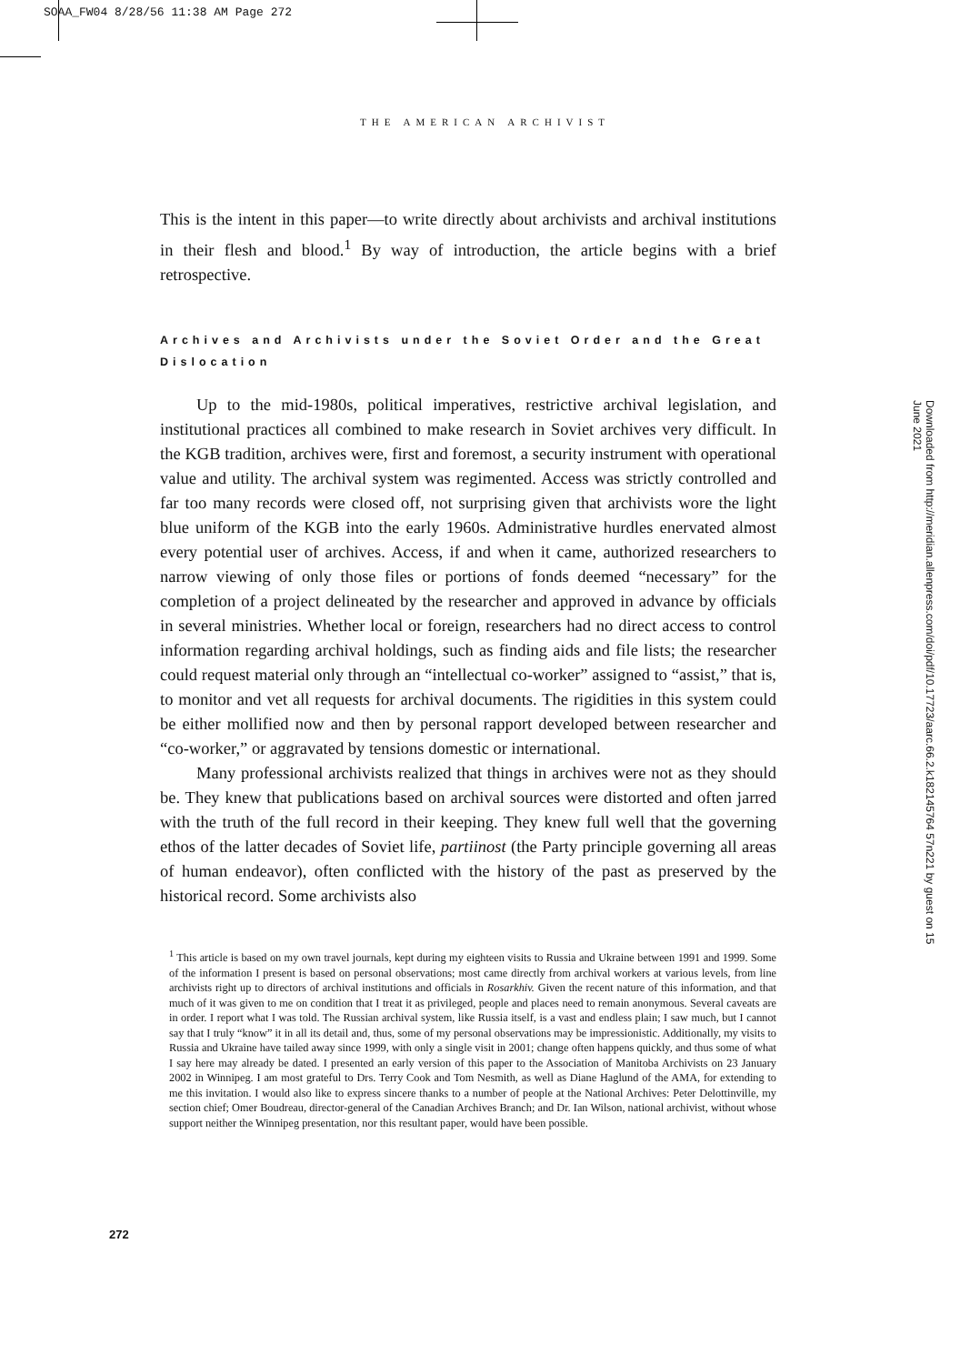SOAA_FW04 8/28/56 11:38 AM Page 272
THE AMERICAN ARCHIVIST
This is the intent in this paper—to write directly about archivists and archival institutions in their flesh and blood.<sup>1</sup> By way of introduction, the article begins with a brief retrospective.
Archives and Archivists under the Soviet Order and the Great Dislocation
Up to the mid-1980s, political imperatives, restrictive archival legislation, and institutional practices all combined to make research in Soviet archives very difficult. In the KGB tradition, archives were, first and foremost, a security instrument with operational value and utility. The archival system was regimented. Access was strictly controlled and far too many records were closed off, not surprising given that archivists wore the light blue uniform of the KGB into the early 1960s. Administrative hurdles enervated almost every potential user of archives. Access, if and when it came, authorized researchers to narrow viewing of only those files or portions of fonds deemed “necessary” for the completion of a project delineated by the researcher and approved in advance by officials in several ministries. Whether local or foreign, researchers had no direct access to control information regarding archival holdings, such as finding aids and file lists; the researcher could request material only through an “intellectual co-worker” assigned to “assist,” that is, to monitor and vet all requests for archival documents. The rigidities in this system could be either mollified now and then by personal rapport developed between researcher and “co-worker,” or aggravated by tensions domestic or international.
Many professional archivists realized that things in archives were not as they should be. They knew that publications based on archival sources were distorted and often jarred with the truth of the full record in their keeping. They knew full well that the governing ethos of the latter decades of Soviet life, partiinost (the Party principle governing all areas of human endeavor), often conflicted with the history of the past as preserved by the historical record. Some archivists also
<sup>1</sup> This article is based on my own travel journals, kept during my eighteen visits to Russia and Ukraine between 1991 and 1999. Some of the information I present is based on personal observations; most came directly from archival workers at various levels, from line archivists right up to directors of archival institutions and officials in Rosarkhiv. Given the recent nature of this information, and that much of it was given to me on condition that I treat it as privileged, people and places need to remain anonymous. Several caveats are in order. I report what I was told. The Russian archival system, like Russia itself, is a vast and endless plain; I saw much, but I cannot say that I truly “know” it in all its detail and, thus, some of my personal observations may be impressionistic. Additionally, my visits to Russia and Ukraine have tailed away since 1999, with only a single visit in 2001; change often happens quickly, and thus some of what I say here may already be dated. I presented an early version of this paper to the Association of Manitoba Archivists on 23 January 2002 in Winnipeg. I am most grateful to Drs. Terry Cook and Tom Nesmith, as well as Diane Haglund of the AMA, for extending to me this invitation. I would also like to express sincere thanks to a number of people at the National Archives: Peter Delottinville, my section chief; Omer Boudreau, director-general of the Canadian Archives Branch; and Dr. Ian Wilson, national archivist, without whose support neither the Winnipeg presentation, nor this resultant paper, would have been possible.
272
Downloaded from http://meridian.allenpress.com/doi/pdf/10.17723/aarc.66.2.k182145764 57n221 by guest on 15 June 2021